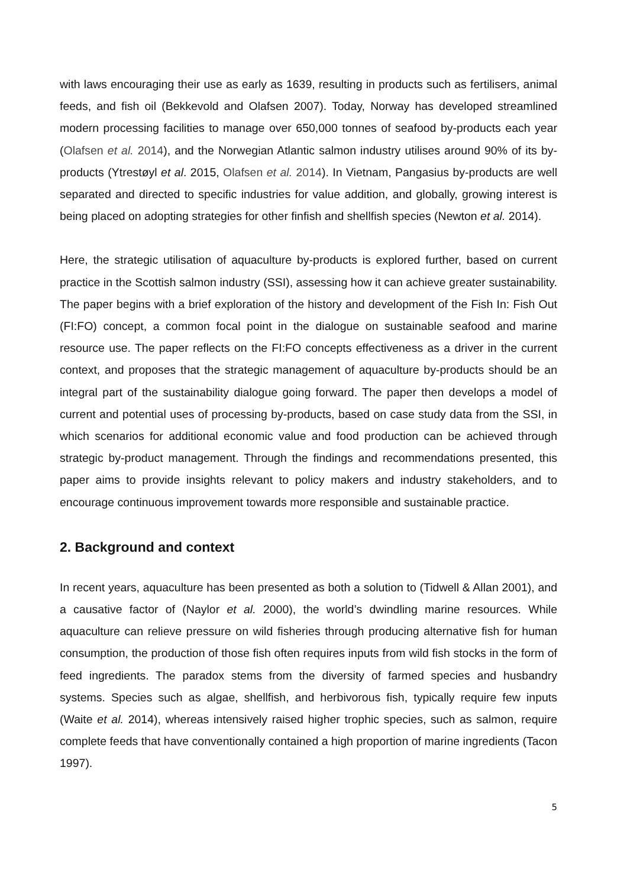with laws encouraging their use as early as 1639, resulting in products such as fertilisers, animal feeds, and fish oil (Bekkevold and Olafsen 2007). Today, Norway has developed streamlined modern processing facilities to manage over 650,000 tonnes of seafood by-products each year (Olafsen et al. 2014), and the Norwegian Atlantic salmon industry utilises around 90% of its by-products (Ytrestøyl et al. 2015, Olafsen et al. 2014). In Vietnam, Pangasius by-products are well separated and directed to specific industries for value addition, and globally, growing interest is being placed on adopting strategies for other finfish and shellfish species (Newton et al. 2014).
Here, the strategic utilisation of aquaculture by-products is explored further, based on current practice in the Scottish salmon industry (SSI), assessing how it can achieve greater sustainability. The paper begins with a brief exploration of the history and development of the Fish In: Fish Out (FI:FO) concept, a common focal point in the dialogue on sustainable seafood and marine resource use. The paper reflects on the FI:FO concepts effectiveness as a driver in the current context, and proposes that the strategic management of aquaculture by-products should be an integral part of the sustainability dialogue going forward. The paper then develops a model of current and potential uses of processing by-products, based on case study data from the SSI, in which scenarios for additional economic value and food production can be achieved through strategic by-product management. Through the findings and recommendations presented, this paper aims to provide insights relevant to policy makers and industry stakeholders, and to encourage continuous improvement towards more responsible and sustainable practice.
2. Background and context
In recent years, aquaculture has been presented as both a solution to (Tidwell & Allan 2001), and a causative factor of (Naylor et al. 2000), the world’s dwindling marine resources. While aquaculture can relieve pressure on wild fisheries through producing alternative fish for human consumption, the production of those fish often requires inputs from wild fish stocks in the form of feed ingredients. The paradox stems from the diversity of farmed species and husbandry systems. Species such as algae, shellfish, and herbivorous fish, typically require few inputs (Waite et al. 2014), whereas intensively raised higher trophic species, such as salmon, require complete feeds that have conventionally contained a high proportion of marine ingredients (Tacon 1997).
5